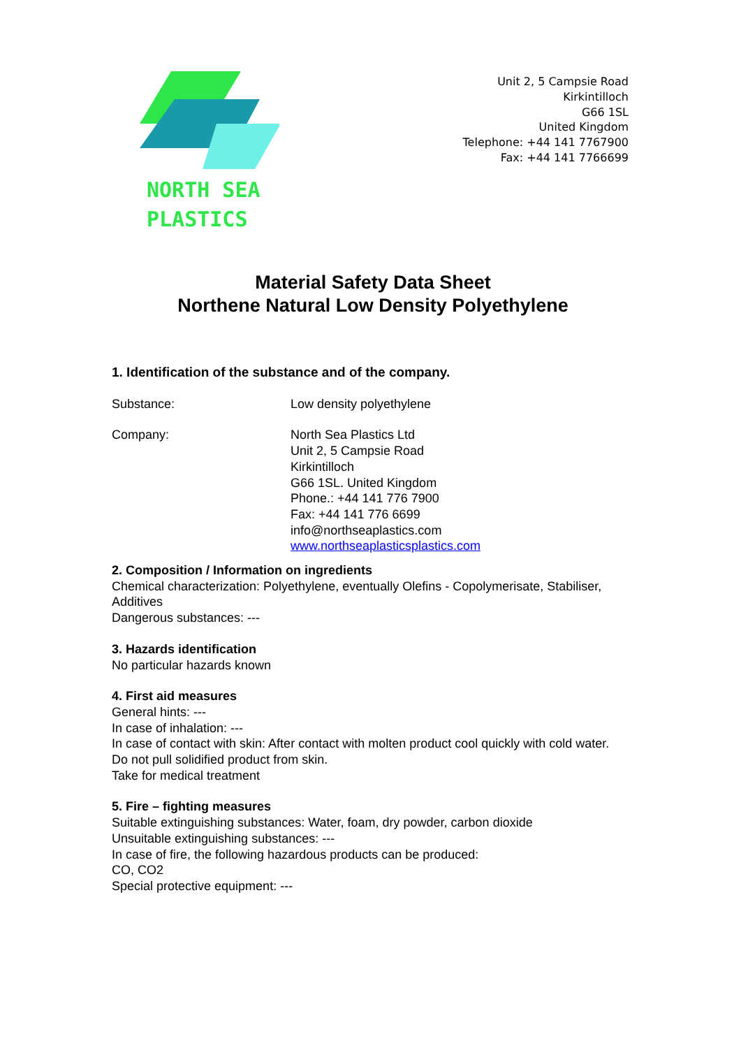NORTH SEA
PLASTICS
Unit 2, 5 Campsie Road
Kirkintilloch
G66 1SL
United Kingdom
Telephone: +44 141 7767900
Fax: +44 141 7766699
Material Safety Data Sheet
Northene Natural Low Density Polyethylene
1. Identification of the substance and of the company.
Substance: Low density polyethylene
Company: North Sea Plastics Ltd
Unit 2, 5 Campsie Road
Kirkintilloch
G66 1SL. United Kingdom
Phone.: +44 141 776 7900
Fax: +44 141 776 6699
info@northseaplastics.com
www.northseaplasticsplastics.com
2. Composition / Information on ingredients
Chemical characterization: Polyethylene, eventually Olefins - Copolymerisate, Stabiliser, Additives
Dangerous substances: ---
3. Hazards identification
No particular hazards known
4. First aid measures
General hints: ---
In case of inhalation: ---
In case of contact with skin: After contact with molten product cool quickly with cold water.
Do not pull solidified product from skin.
Take for medical treatment
5. Fire – fighting measures
Suitable extinguishing substances: Water, foam, dry powder, carbon dioxide
Unsuitable extinguishing substances: ---
In case of fire, the following hazardous products can be produced:
CO, CO2
Special protective equipment: ---